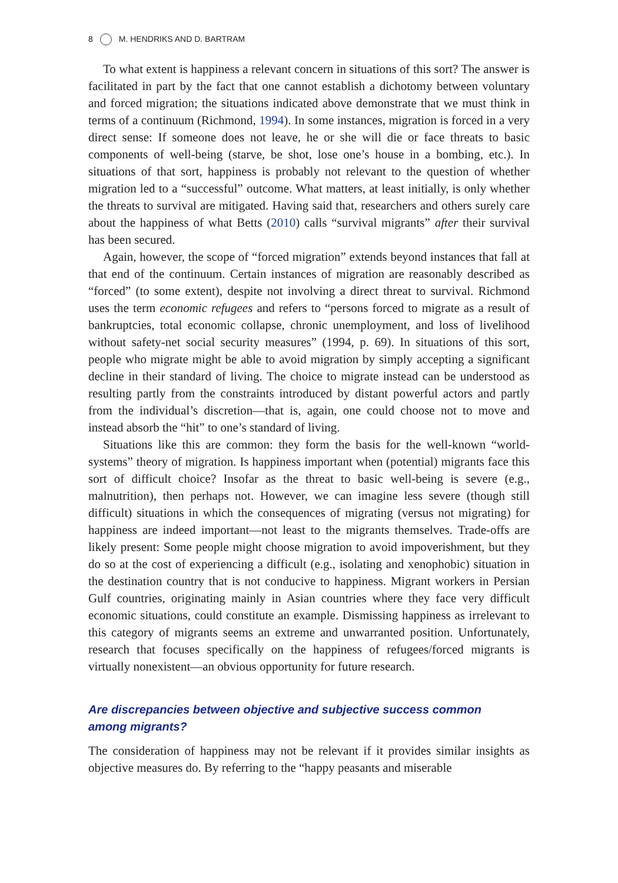8 M. HENDRIKS AND D. BARTRAM
To what extent is happiness a relevant concern in situations of this sort? The answer is facilitated in part by the fact that one cannot establish a dichotomy between voluntary and forced migration; the situations indicated above demonstrate that we must think in terms of a continuum (Richmond, 1994). In some instances, migration is forced in a very direct sense: If someone does not leave, he or she will die or face threats to basic components of well-being (starve, be shot, lose one’s house in a bombing, etc.). In situations of that sort, happiness is probably not relevant to the question of whether migration led to a “successful” outcome. What matters, at least initially, is only whether the threats to survival are mitigated. Having said that, researchers and others surely care about the happiness of what Betts (2010) calls “survival migrants” after their survival has been secured.
Again, however, the scope of “forced migration” extends beyond instances that fall at that end of the continuum. Certain instances of migration are reasonably described as “forced” (to some extent), despite not involving a direct threat to survival. Richmond uses the term economic refugees and refers to “persons forced to migrate as a result of bankruptcies, total economic collapse, chronic unemployment, and loss of livelihood without safety-net social security measures” (1994, p. 69). In situations of this sort, people who migrate might be able to avoid migration by simply accepting a significant decline in their standard of living. The choice to migrate instead can be understood as resulting partly from the constraints introduced by distant powerful actors and partly from the individual’s discretion—that is, again, one could choose not to move and instead absorb the “hit” to one’s standard of living.
Situations like this are common: they form the basis for the well-known “world-systems” theory of migration. Is happiness important when (potential) migrants face this sort of difficult choice? Insofar as the threat to basic well-being is severe (e.g., malnutrition), then perhaps not. However, we can imagine less severe (though still difficult) situations in which the consequences of migrating (versus not migrating) for happiness are indeed important—not least to the migrants themselves. Trade-offs are likely present: Some people might choose migration to avoid impoverishment, but they do so at the cost of experiencing a difficult (e.g., isolating and xenophobic) situation in the destination country that is not conducive to happiness. Migrant workers in Persian Gulf countries, originating mainly in Asian countries where they face very difficult economic situations, could constitute an example. Dismissing happiness as irrelevant to this category of migrants seems an extreme and unwarranted position. Unfortunately, research that focuses specifically on the happiness of refugees/forced migrants is virtually nonexistent—an obvious opportunity for future research.
Are discrepancies between objective and subjective success common
among migrants?
The consideration of happiness may not be relevant if it provides similar insights as objective measures do. By referring to the “happy peasants and miserable